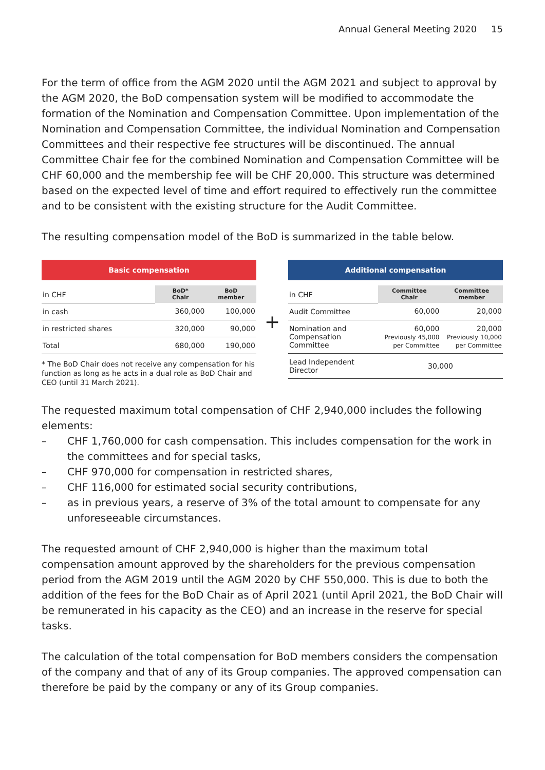Annual General Meeting 2020 15
For the term of office from the AGM 2020 until the AGM 2021 and subject to approval by the AGM 2020, the BoD compensation system will be modified to accommodate the formation of the Nomination and Compensation Committee. Upon implementation of the Nomination and Compensation Committee, the individual Nomination and Compensation Committees and their respective fee structures will be discontinued. The annual Committee Chair fee for the combined Nomination and Compensation Committee will be CHF 60,000 and the membership fee will be CHF 20,000. This structure was determined based on the expected level of time and effort required to effectively run the committee and to be consistent with the existing structure for the Audit Committee.
The resulting compensation model of the BoD is summarized in the table below.
Basic compensation
| in CHF | BoD* Chair | BoD member |
| in cash | 360,000 | 100,000 |
| in restricted shares | 320,000 | 90,000 |
| Total | 680,000 | 190,000 |
* The BoD Chair does not receive any compensation for his function as long as he acts in a dual role as BoD Chair and CEO (until 31 March 2021).
+
Additional compensation
| in CHF | Committee Chair | Committee member |
| Audit Committee | 60,000 | 20,000 |
| Nomination and Compensation Committee | 60,000 Previously 45,000 per Committee | 20,000 Previously 10,000 per Committee |
| Lead Independent Director | 30,000 | |
The requested maximum total compensation of CHF 2,940,000 includes the following elements:
– CHF 1,760,000 for cash compensation. This includes compensation for the work in the committees and for special tasks,
– CHF 970,000 for compensation in restricted shares,
– CHF 116,000 for estimated social security contributions,
– as in previous years, a reserve of 3% of the total amount to compensate for any unforeseeable circumstances.
The requested amount of CHF 2,940,000 is higher than the maximum total compensation amount approved by the shareholders for the previous compensation period from the AGM 2019 until the AGM 2020 by CHF 550,000. This is due to both the addition of the fees for the BoD Chair as of April 2021 (until April 2021, the BoD Chair will be remunerated in his capacity as the CEO) and an increase in the reserve for special tasks.
The calculation of the total compensation for BoD members considers the compensation of the company and that of any of its Group companies. The approved compensation can therefore be paid by the company or any of its Group companies.